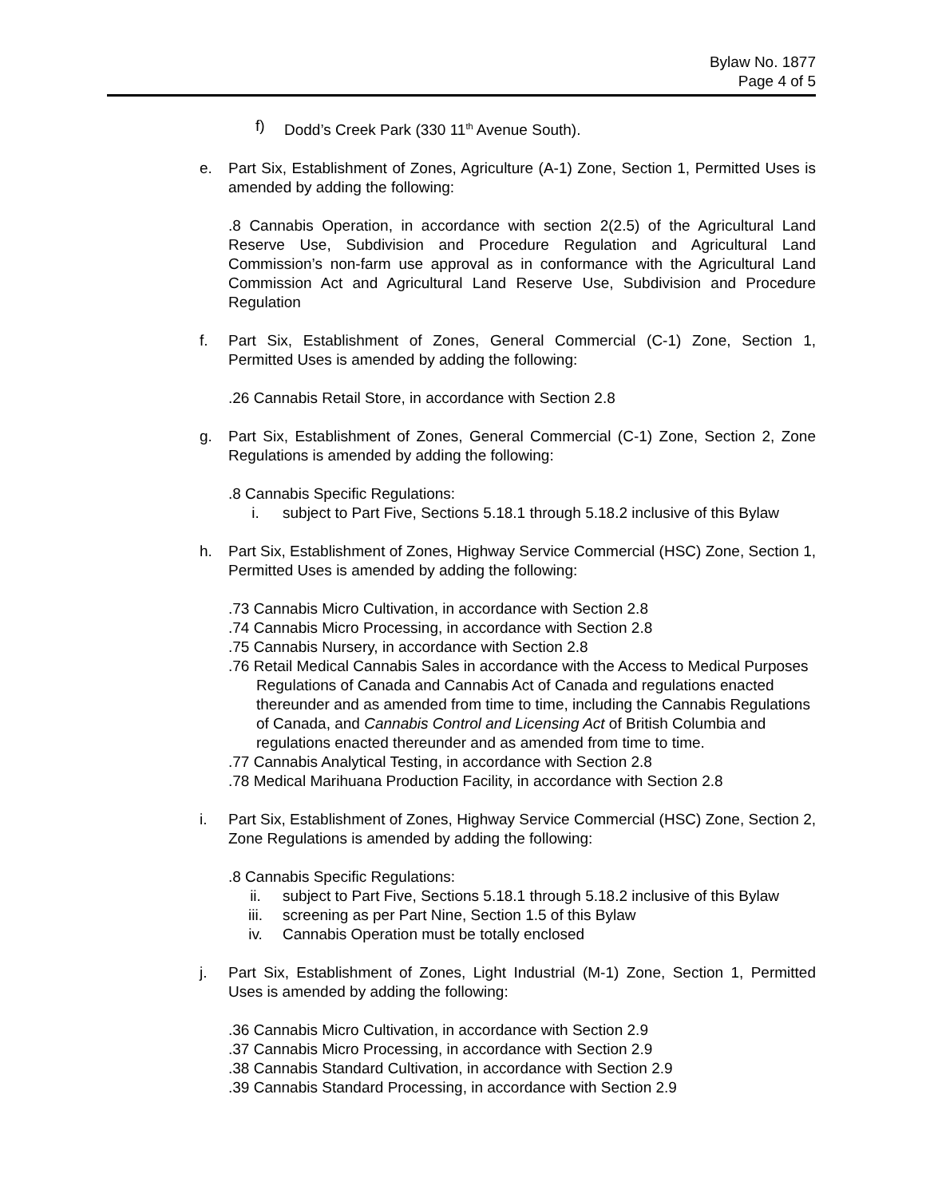Bylaw No. 1877
Page 4 of 5
f) Dodd’s Creek Park (330 11<sup>th</sup> Avenue South).
e. Part Six, Establishment of Zones, Agriculture (A-1) Zone, Section 1, Permitted Uses is amended by adding the following:
.8 Cannabis Operation, in accordance with section 2(2.5) of the Agricultural Land Reserve Use, Subdivision and Procedure Regulation and Agricultural Land Commission’s non-farm use approval as in conformance with the Agricultural Land Commission Act and Agricultural Land Reserve Use, Subdivision and Procedure Regulation
f. Part Six, Establishment of Zones, General Commercial (C-1) Zone, Section 1, Permitted Uses is amended by adding the following:
.26 Cannabis Retail Store, in accordance with Section 2.8
g. Part Six, Establishment of Zones, General Commercial (C-1) Zone, Section 2, Zone Regulations is amended by adding the following:
.8 Cannabis Specific Regulations:
i. subject to Part Five, Sections 5.18.1 through 5.18.2 inclusive of this Bylaw
h. Part Six, Establishment of Zones, Highway Service Commercial (HSC) Zone, Section 1, Permitted Uses is amended by adding the following:
.73 Cannabis Micro Cultivation, in accordance with Section 2.8
.74 Cannabis Micro Processing, in accordance with Section 2.8
.75 Cannabis Nursery, in accordance with Section 2.8
.76 Retail Medical Cannabis Sales in accordance with the Access to Medical Purposes Regulations of Canada and Cannabis Act of Canada and regulations enacted thereunder and as amended from time to time, including the Cannabis Regulations of Canada, and Cannabis Control and Licensing Act of British Columbia and regulations enacted thereunder and as amended from time to time.
.77 Cannabis Analytical Testing, in accordance with Section 2.8
.78 Medical Marihuana Production Facility, in accordance with Section 2.8
i. Part Six, Establishment of Zones, Highway Service Commercial (HSC) Zone, Section 2, Zone Regulations is amended by adding the following:
.8 Cannabis Specific Regulations:
ii. subject to Part Five, Sections 5.18.1 through 5.18.2 inclusive of this Bylaw
iii. screening as per Part Nine, Section 1.5 of this Bylaw
iv. Cannabis Operation must be totally enclosed
j. Part Six, Establishment of Zones, Light Industrial (M-1) Zone, Section 1, Permitted Uses is amended by adding the following:
.36 Cannabis Micro Cultivation, in accordance with Section 2.9
.37 Cannabis Micro Processing, in accordance with Section 2.9
.38 Cannabis Standard Cultivation, in accordance with Section 2.9
.39 Cannabis Standard Processing, in accordance with Section 2.9